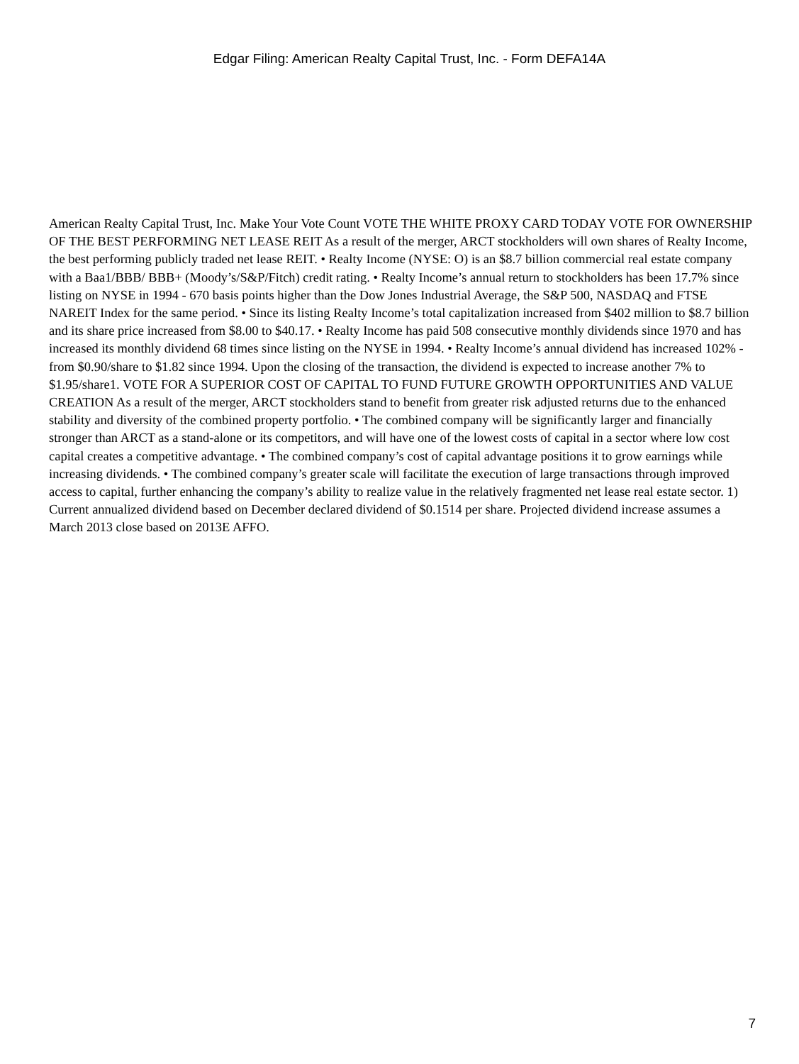Edgar Filing: American Realty Capital Trust, Inc. - Form DEFA14A
American Realty Capital Trust, Inc. Make Your Vote Count VOTE THE WHITE PROXY CARD TODAY VOTE FOR OWNERSHIP OF THE BEST PERFORMING NET LEASE REIT As a result of the merger, ARCT stockholders will own shares of Realty Income, the best performing publicly traded net lease REIT. • Realty Income (NYSE: O) is an $8.7 billion commercial real estate company with a Baa1/BBB/ BBB+ (Moody’s/S&P/Fitch) credit rating. • Realty Income’s annual return to stockholders has been 17.7% since listing on NYSE in 1994 - 670 basis points higher than the Dow Jones Industrial Average, the S&P 500, NASDAQ and FTSE NAREIT Index for the same period. • Since its listing Realty Income’s total capitalization increased from $402 million to $8.7 billion and its share price increased from $8.00 to $40.17. • Realty Income has paid 508 consecutive monthly dividends since 1970 and has increased its monthly dividend 68 times since listing on the NYSE in 1994. • Realty Income’s annual dividend has increased 102% - from $0.90/share to $1.82 since 1994. Upon the closing of the transaction, the dividend is expected to increase another 7% to $1.95/share1. VOTE FOR A SUPERIOR COST OF CAPITAL TO FUND FUTURE GROWTH OPPORTUNITIES AND VALUE CREATION As a result of the merger, ARCT stockholders stand to benefit from greater risk adjusted returns due to the enhanced stability and diversity of the combined property portfolio. • The combined company will be significantly larger and financially stronger than ARCT as a stand-alone or its competitors, and will have one of the lowest costs of capital in a sector where low cost capital creates a competitive advantage. • The combined company’s cost of capital advantage positions it to grow earnings while increasing dividends. • The combined company’s greater scale will facilitate the execution of large transactions through improved access to capital, further enhancing the company’s ability to realize value in the relatively fragmented net lease real estate sector. 1) Current annualized dividend based on December declared dividend of $0.1514 per share. Projected dividend increase assumes a March 2013 close based on 2013E AFFO.
7